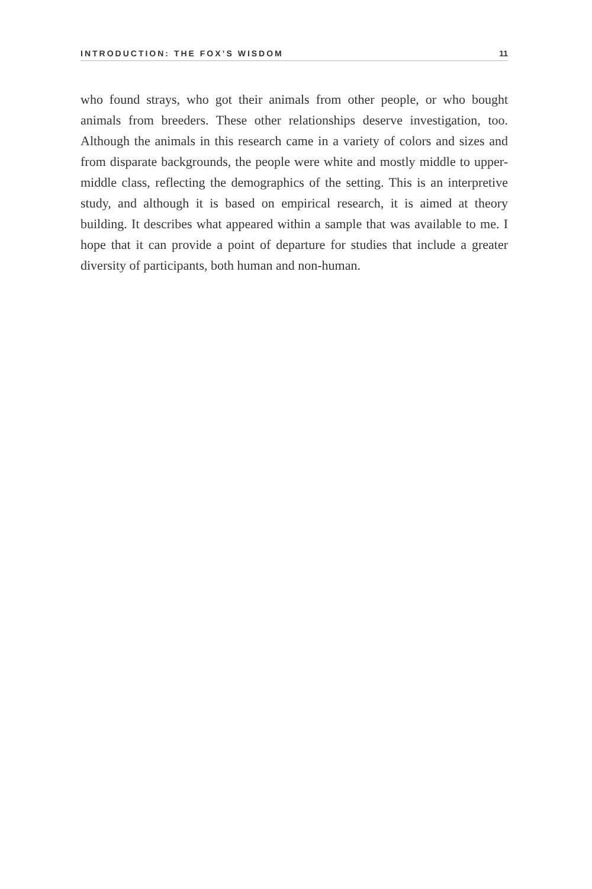INTRODUCTION: THE FOX’S WISDOM 11
who found strays, who got their animals from other people, or who bought animals from breeders. These other relationships deserve investigation, too. Although the animals in this research came in a variety of colors and sizes and from disparate backgrounds, the people were white and mostly middle to upper-middle class, reflecting the demographics of the setting. This is an interpretive study, and although it is based on empirical research, it is aimed at theory building. It describes what appeared within a sample that was available to me. I hope that it can provide a point of departure for studies that include a greater diversity of participants, both human and non-human.